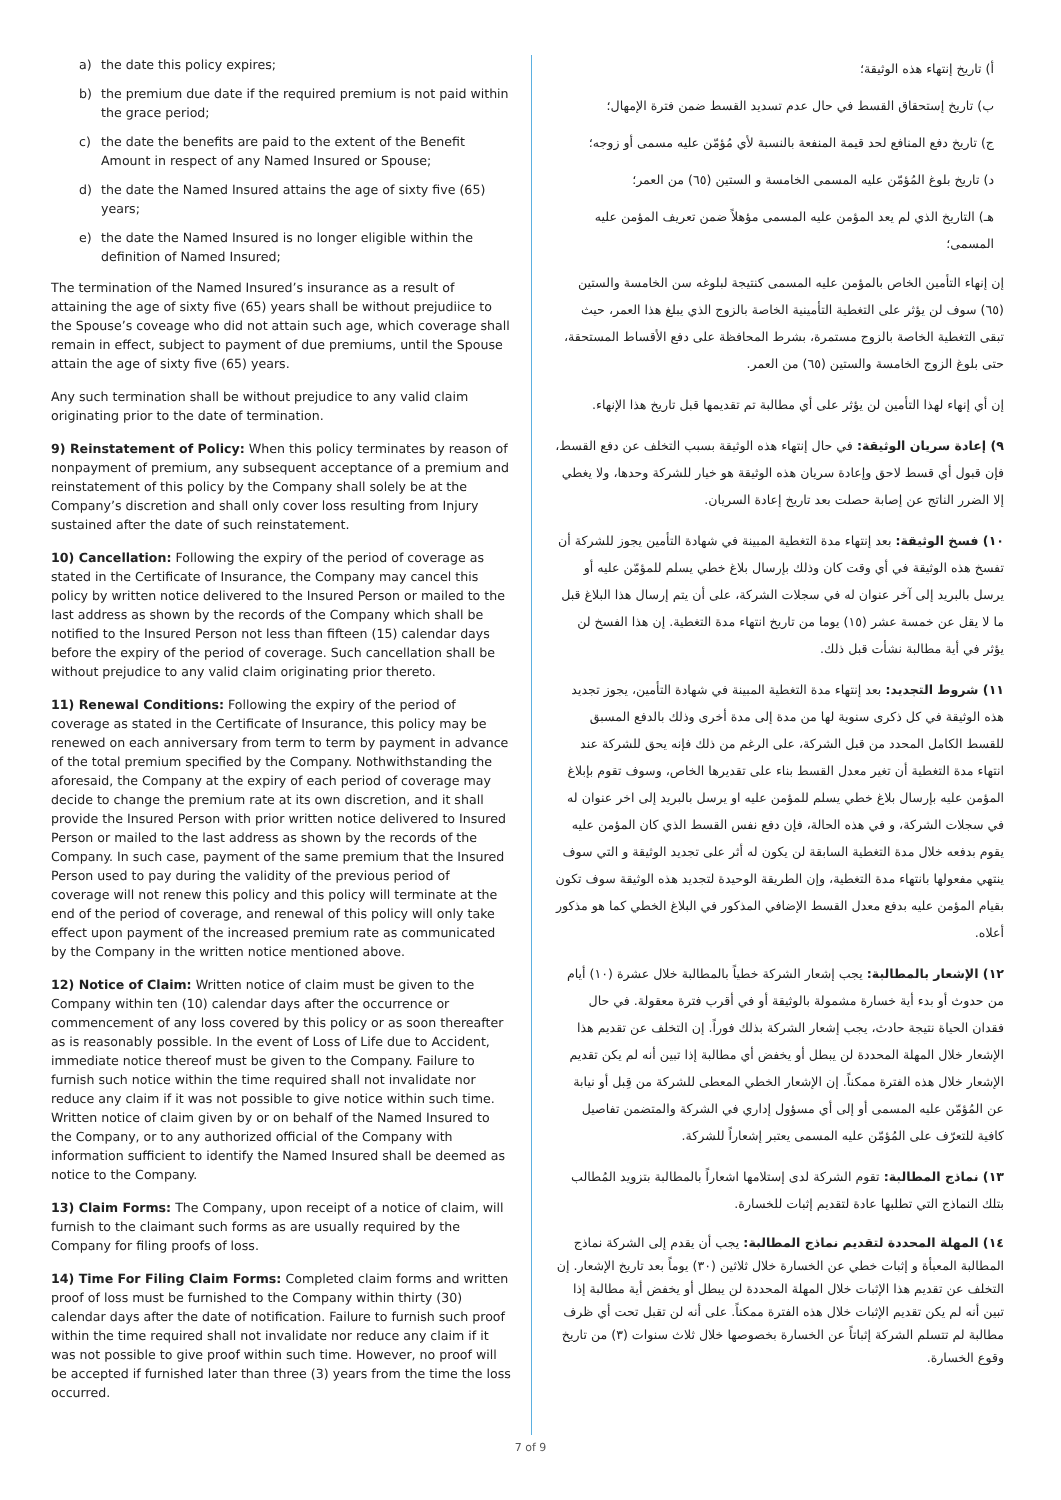a) the date this policy expires;
b) the premium due date if the required premium is not paid within the grace period;
c) the date the benefits are paid to the extent of the Benefit Amount in respect of any Named Insured or Spouse;
d) the date the Named Insured attains the age of sixty five (65) years;
e) the date the Named Insured is no longer eligible within the definition of Named Insured;
The termination of the Named Insured’s insurance as a result of attaining the age of sixty five (65) years shall be without prejudiice to the Spouse’s coveage who did not attain such age, which coverage shall remain in effect, subject to payment of due premiums, until the Spouse attain the age of sixty five (65) years.
Any such termination shall be without prejudice to any valid claim originating prior to the date of termination.
9) Reinstatement of Policy: When this policy terminates by reason of nonpayment of premium, any subsequent acceptance of a premium and reinstatement of this policy by the Company shall solely be at the Company’s discretion and shall only cover loss resulting from Injury sustained after the date of such reinstatement.
10) Cancellation: Following the expiry of the period of coverage as stated in the Certificate of Insurance, the Company may cancel this policy by written notice delivered to the Insured Person or mailed to the last address as shown by the records of the Company which shall be notified to the Insured Person not less than fifteen (15) calendar days before the expiry of the period of coverage. Such cancellation shall be without prejudice to any valid claim originating prior thereto.
11) Renewal Conditions: Following the expiry of the period of coverage as stated in the Certificate of Insurance, this policy may be renewed on each anniversary from term to term by payment in advance of the total premium specified by the Company. Nothwithstanding the aforesaid, the Company at the expiry of each period of coverage may decide to change the premium rate at its own discretion, and it shall provide the Insured Person with prior written notice delivered to Insured Person or mailed to the last address as shown by the records of the Company. In such case, payment of the same premium that the Insured Person used to pay during the validity of the previous period of coverage will not renew this policy and this policy will terminate at the end of the period of coverage, and renewal of this policy will only take effect upon payment of the increased premium rate as communicated by the Company in the written notice mentioned above.
12) Notice of Claim: Written notice of claim must be given to the Company within ten (10) calendar days after the occurrence or commencement of any loss covered by this policy or as soon thereafter as is reasonably possible. In the event of Loss of Life due to Accident, immediate notice thereof must be given to the Company. Failure to furnish such notice within the time required shall not invalidate nor reduce any claim if it was not possible to give notice within such time. Written notice of claim given by or on behalf of the Named Insured to the Company, or to any authorized official of the Company with information sufficient to identify the Named Insured shall be deemed as notice to the Company.
13) Claim Forms: The Company, upon receipt of a notice of claim, will furnish to the claimant such forms as are usually required by the Company for filing proofs of loss.
14) Time For Filing Claim Forms: Completed claim forms and written proof of loss must be furnished to the Company within thirty (30) calendar days after the date of notification. Failure to furnish such proof within the time required shall not invalidate nor reduce any claim if it was not possible to give proof within such time. However, no proof will be accepted if furnished later than three (3) years from the time the loss occurred.
أ) تاريخ إنتهاء هذه الوثيقة؛
ب) تاريخ إستحقاق القسط في حال عدم تسديد القسط ضمن فترة الإمهال؛
ج) تاريخ دفع المنافع لحد قيمة المنفعة بالنسبة لأي مُؤمّن عليه مسمى أو زوجه؛
د) تاريخ بلوغ المُؤمّن عليه المسمى الخامسة و الستين (٦٥) من العمر؛
هـ) التاريخ الذي لم يعد المؤمن عليه المسمى مؤهلاً ضمن تعريف المؤمن عليه المسمى؛
إن إنهاء التأمين الخاص بالمؤمن عليه المسمى كنتيجة لبلوغه سن الخامسة والستين (٦٥) سوف لن يؤثر على التغطية التأمينية الخاصة بالزوج الذي يبلغ هذا العمر، حيث تبقى التغطية الخاصة بالزوج مستمرة، بشرط المحافظة على دفع الأقساط المستحقة، حتى بلوغ الزوج الخامسة والستين (٦٥) من العمر.
إن أي إنهاء لهذا التأمين لن يؤثر على أي مطالبة تم تقديمها قبل تاريخ هذا الإنهاء.
٩) إعادة سريان الوثيقة: في حال إنتهاء هذه الوثيقة بسبب التخلف عن دفع القسط، فإن قبول أي قسط لاحق وإعادة سريان هذه الوثيقة هو خيار للشركة وحدها، ولا يغطي إلا الضرر الناتج عن إصابة حصلت بعد تاريخ إعادة السريان.
١٠) فسخ الوثيقة: بعد إنتهاء مدة التغطية المبينة في شهادة التأمين يجوز للشركة أن تفسخ هذه الوثيقة في أي وقت كان وذلك بإرسال بلاغ خطي يسلم للمؤمّن عليه أو يرسل بالبريد إلى آخر عنوان له في سجلات الشركة، على أن يتم إرسال هذا البلاغ قبل ما لا يقل عن خمسة عشر (١٥) يوما من تاريخ انتهاء مدة التغطية. إن هذا الفسخ لن يؤثر في أية مطالبة نشأت قبل ذلك.
١١) شروط التجديد: بعد إنتهاء مدة التغطية المبينة في شهادة التأمين، يجوز تجديد هذه الوثيقة في كل ذكرى سنوية لها من مدة إلى مدة أخرى وذلك بالدفع المسبق للقسط الكامل المحدد من قبل الشركة، على الرغم من ذلك فإنه يحق للشركة عند انتهاء مدة التغطية أن تغير معدل القسط بناء على تقديرها الخاص، وسوف تقوم بإبلاغ المؤمن عليه بإرسال بلاغ خطي يسلم للمؤمن عليه او يرسل بالبريد إلى اخر عنوان له في سجلات الشركة، و في هذه الحالة، فإن دفع نفس القسط الذي كان المؤمن عليه يقوم بدفعه خلال مدة التغطية السابقة لن يكون له أثر على تجديد الوثيقة و التي سوف ينتهي مفعولها بانتهاء مدة التغطية، وإن الطريقة الوحيدة لتجديد هذه الوثيقة سوف تكون بقيام المؤمن عليه بدفع معدل القسط الإضافي المذكور في البلاغ الخطي كما هو مذكور أعلاه.
١٢) الإشعار بالمطالبة: يجب إشعار الشركة خطياً بالمطالبة خلال عشرة (١٠) أيام من حدوث أو بدء أية خسارة مشمولة بالوثيقة أو في أقرب فترة معقولة. في حال فقدان الحياة نتيجة حادث، يجب إشعار الشركة بذلك فوراً. إن التخلف عن تقديم هذا الإشعار خلال المهلة المحددة لن يبطل أو يخفض أي مطالبة إذا تبين أنه لم يكن تقديم الإشعار خلال هذه الفترة ممكناً. إن الإشعار الخطي المعطى للشركة من قِبل أو نيابة عن المُؤمّن عليه المسمى أو إلى أي مسؤول إداري في الشركة والمتضمن تفاصيل كافية للتعرّف على المُؤمّن عليه المسمى يعتبر إشعاراً للشركة.
١٣) نماذج المطالبة: تقوم الشركة لدى إستلامها اشعاراً بالمطالبة بتزويد المُطالب بتلك النماذج التي تطلبها عادة لتقديم إثبات للخسارة.
١٤) المهلة المحددة لتقديم نماذج المطالبة: يجب أن يقدم إلى الشركة نماذج المطالبة المعبأة و إثبات خطي عن الخسارة خلال ثلاثين (٣٠) يوماً بعد تاريخ الإشعار. إن التخلف عن تقديم هذا الإثبات خلال المهلة المحددة لن يبطل أو يخفض أية مطالبة إذا تبين أنه لم يكن تقديم الإثبات خلال هذه الفترة ممكناً. على أنه لن تقبل تحت أي ظرف مطالبة لم تتسلم الشركة إثباتاً عن الخسارة بخصوصها خلال ثلاث سنوات (٣) من تاريخ وقوع الخسارة.
7 of 9